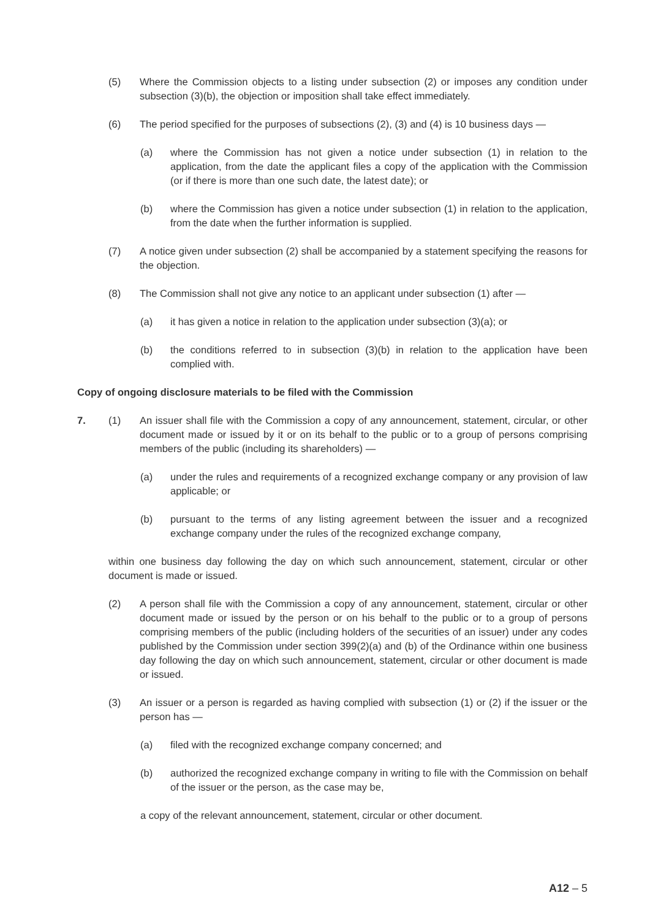(5) Where the Commission objects to a listing under subsection (2) or imposes any condition under subsection (3)(b), the objection or imposition shall take effect immediately.
(6) The period specified for the purposes of subsections (2), (3) and (4) is 10 business days —
(a) where the Commission has not given a notice under subsection (1) in relation to the application, from the date the applicant files a copy of the application with the Commission (or if there is more than one such date, the latest date); or
(b) where the Commission has given a notice under subsection (1) in relation to the application, from the date when the further information is supplied.
(7) A notice given under subsection (2) shall be accompanied by a statement specifying the reasons for the objection.
(8) The Commission shall not give any notice to an applicant under subsection (1) after —
(a) it has given a notice in relation to the application under subsection (3)(a); or
(b) the conditions referred to in subsection (3)(b) in relation to the application have been complied with.
Copy of ongoing disclosure materials to be filed with the Commission
7.
(1) An issuer shall file with the Commission a copy of any announcement, statement, circular, or other document made or issued by it or on its behalf to the public or to a group of persons comprising members of the public (including its shareholders) —
(a) under the rules and requirements of a recognized exchange company or any provision of law applicable; or
(b) pursuant to the terms of any listing agreement between the issuer and a recognized exchange company under the rules of the recognized exchange company,
within one business day following the day on which such announcement, statement, circular or other document is made or issued.
(2) A person shall file with the Commission a copy of any announcement, statement, circular or other document made or issued by the person or on his behalf to the public or to a group of persons comprising members of the public (including holders of the securities of an issuer) under any codes published by the Commission under section 399(2)(a) and (b) of the Ordinance within one business day following the day on which such announcement, statement, circular or other document is made or issued.
(3) An issuer or a person is regarded as having complied with subsection (1) or (2) if the issuer or the person has —
(a) filed with the recognized exchange company concerned; and
(b) authorized the recognized exchange company in writing to file with the Commission on behalf of the issuer or the person, as the case may be,
a copy of the relevant announcement, statement, circular or other document.
A12 – 5